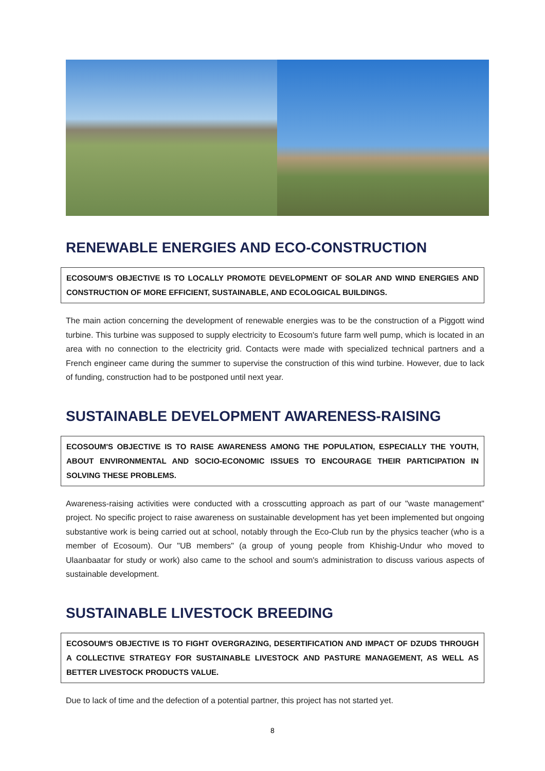RENEWABLE ENERGIES AND ECO-CONSTRUCTION
ECOSOUM'S OBJECTIVE IS TO LOCALLY PROMOTE DEVELOPMENT OF SOLAR AND WIND ENERGIES AND CONSTRUCTION OF MORE EFFICIENT, SUSTAINABLE, AND ECOLOGICAL BUILDINGS.
The main action concerning the development of renewable energies was to be the construction of a Piggott wind turbine. This turbine was supposed to supply electricity to Ecosoum's future farm well pump, which is located in an area with no connection to the electricity grid. Contacts were made with specialized technical partners and a French engineer came during the summer to supervise the construction of this wind turbine. However, due to lack of funding, construction had to be postponed until next year.
SUSTAINABLE DEVELOPMENT AWARENESS-RAISING
ECOSOUM'S OBJECTIVE IS TO RAISE AWARENESS AMONG THE POPULATION, ESPECIALLY THE YOUTH, ABOUT ENVIRONMENTAL AND SOCIO-ECONOMIC ISSUES TO ENCOURAGE THEIR PARTICIPATION IN SOLVING THESE PROBLEMS.
Awareness-raising activities were conducted with a crosscutting approach as part of our "waste management" project. No specific project to raise awareness on sustainable development has yet been implemented but ongoing substantive work is being carried out at school, notably through the Eco-Club run by the physics teacher (who is a member of Ecosoum). Our "UB members" (a group of young people from Khishig-Undur who moved to Ulaanbaatar for study or work) also came to the school and soum's administration to discuss various aspects of sustainable development.
SUSTAINABLE LIVESTOCK BREEDING
ECOSOUM'S OBJECTIVE IS TO FIGHT OVERGRAZING, DESERTIFICATION AND IMPACT OF DZUDS THROUGH A COLLECTIVE STRATEGY FOR SUSTAINABLE LIVESTOCK AND PASTURE MANAGEMENT, AS WELL AS BETTER LIVESTOCK PRODUCTS VALUE.
Due to lack of time and the defection of a potential partner, this project has not started yet.
8